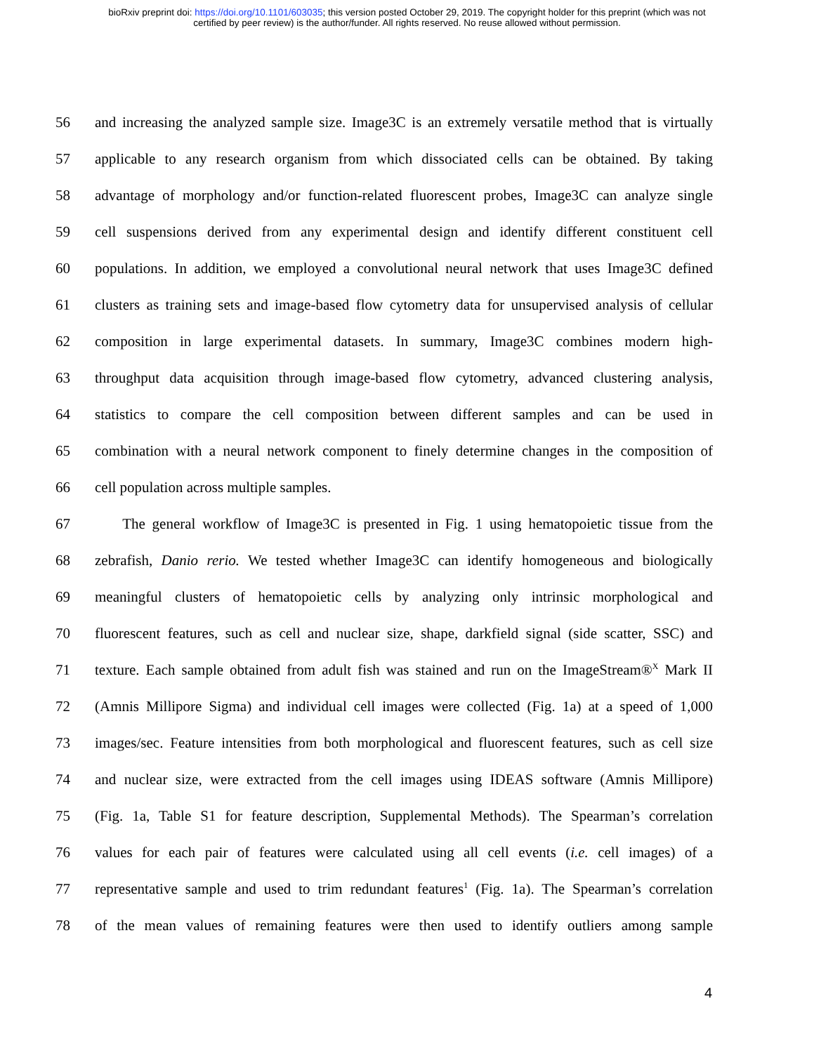bioRxiv preprint doi: https://doi.org/10.1101/603035; this version posted October 29, 2019. The copyright holder for this preprint (which was not
certified by peer review) is the author/funder. All rights reserved. No reuse allowed without permission.
56 and increasing the analyzed sample size. Image3C is an extremely versatile method that is virtually
57 applicable to any research organism from which dissociated cells can be obtained. By taking
58 advantage of morphology and/or function-related fluorescent probes, Image3C can analyze single
59 cell suspensions derived from any experimental design and identify different constituent cell
60 populations. In addition, we employed a convolutional neural network that uses Image3C defined
61 clusters as training sets and image-based flow cytometry data for unsupervised analysis of cellular
62 composition in large experimental datasets. In summary, Image3C combines modern high-
63 throughput data acquisition through image-based flow cytometry, advanced clustering analysis,
64 statistics to compare the cell composition between different samples and can be used in
65 combination with a neural network component to finely determine changes in the composition of
66 cell population across multiple samples.
67 The general workflow of Image3C is presented in Fig. 1 using hematopoietic tissue from the
68 zebrafish, Danio rerio. We tested whether Image3C can identify homogeneous and biologically
69 meaningful clusters of hematopoietic cells by analyzing only intrinsic morphological and
70 fluorescent features, such as cell and nuclear size, shape, darkfield signal (side scatter, SSC) and
71 texture. Each sample obtained from adult fish was stained and run on the ImageStream®<sup>X</sup> Mark II
72 (Amnis Millipore Sigma) and individual cell images were collected (Fig. 1a) at a speed of 1,000
73 images/sec. Feature intensities from both morphological and fluorescent features, such as cell size
74 and nuclear size, were extracted from the cell images using IDEAS software (Amnis Millipore)
75 (Fig. 1a, Table S1 for feature description, Supplemental Methods). The Spearman’s correlation
76 values for each pair of features were calculated using all cell events (i.e. cell images) of a
77 representative sample and used to trim redundant features<sup>1</sup> (Fig. 1a). The Spearman’s correlation
78 of the mean values of remaining features were then used to identify outliers among sample
4